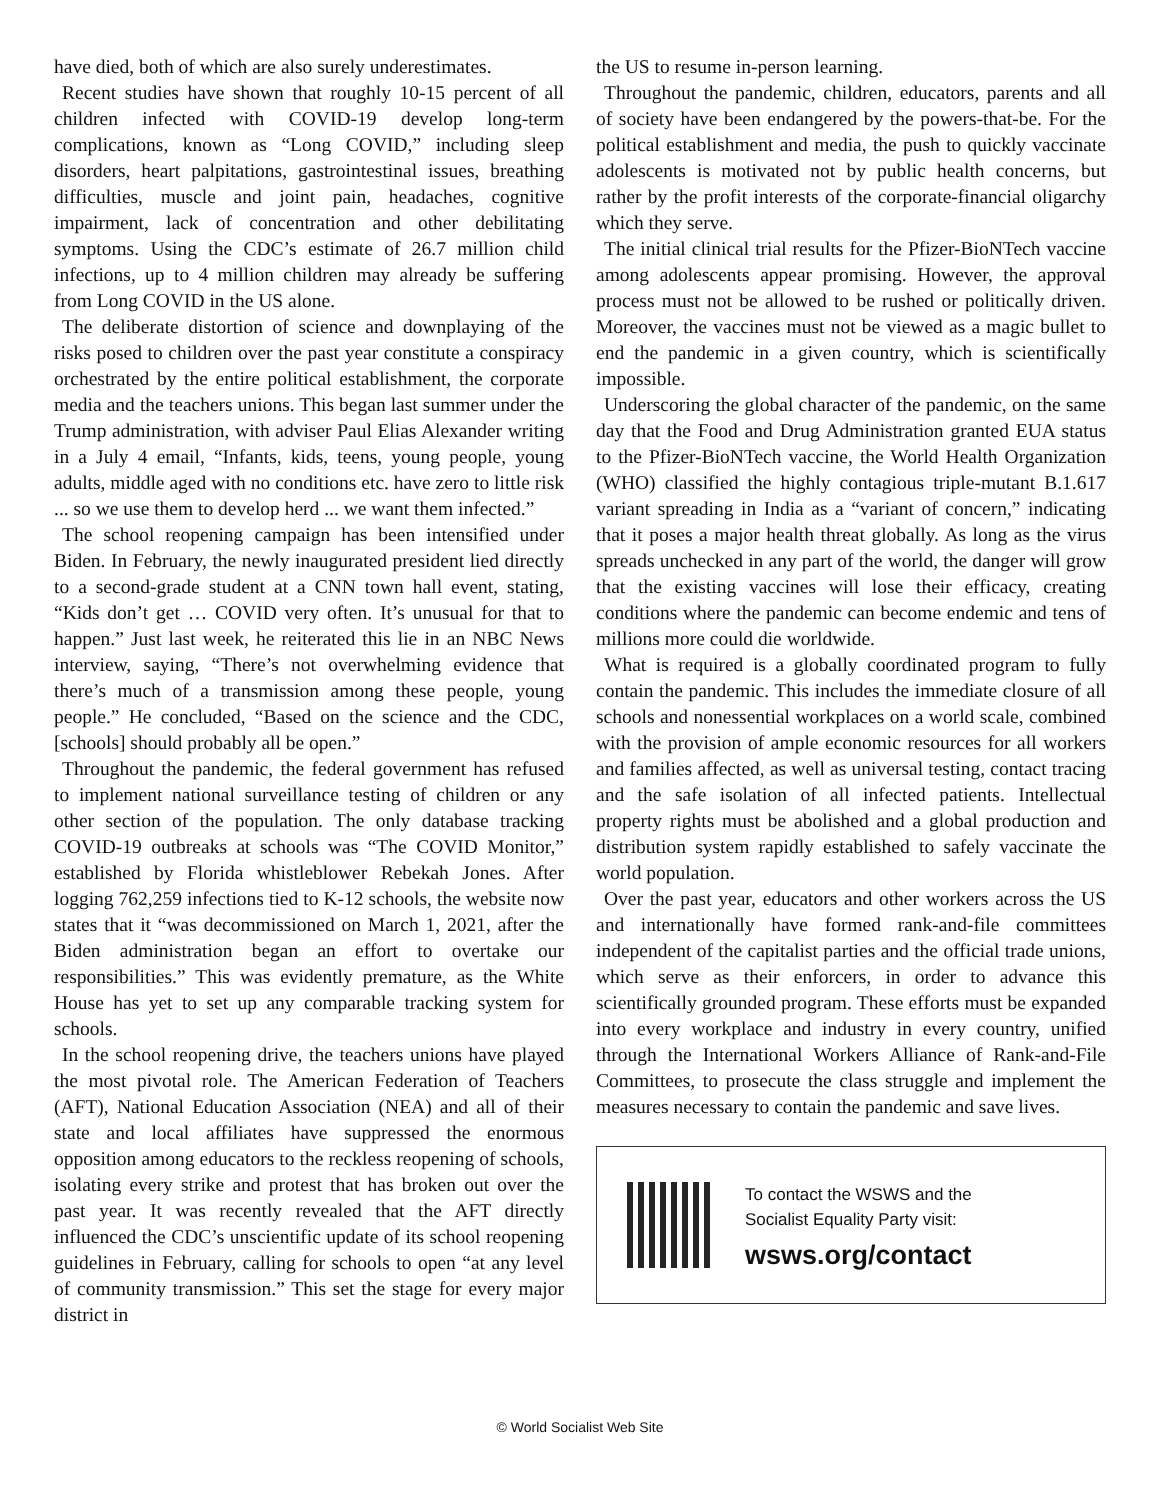have died, both of which are also surely underestimates.
Recent studies have shown that roughly 10-15 percent of all children infected with COVID-19 develop long-term complications, known as “Long COVID,” including sleep disorders, heart palpitations, gastrointestinal issues, breathing difficulties, muscle and joint pain, headaches, cognitive impairment, lack of concentration and other debilitating symptoms. Using the CDC’s estimate of 26.7 million child infections, up to 4 million children may already be suffering from Long COVID in the US alone.
The deliberate distortion of science and downplaying of the risks posed to children over the past year constitute a conspiracy orchestrated by the entire political establishment, the corporate media and the teachers unions. This began last summer under the Trump administration, with adviser Paul Elias Alexander writing in a July 4 email, “Infants, kids, teens, young people, young adults, middle aged with no conditions etc. have zero to little risk ... so we use them to develop herd ... we want them infected.”
The school reopening campaign has been intensified under Biden. In February, the newly inaugurated president lied directly to a second-grade student at a CNN town hall event, stating, “Kids don’t get … COVID very often. It’s unusual for that to happen.” Just last week, he reiterated this lie in an NBC News interview, saying, “There’s not overwhelming evidence that there’s much of a transmission among these people, young people.” He concluded, “Based on the science and the CDC, [schools] should probably all be open.”
Throughout the pandemic, the federal government has refused to implement national surveillance testing of children or any other section of the population. The only database tracking COVID-19 outbreaks at schools was “The COVID Monitor,” established by Florida whistleblower Rebekah Jones. After logging 762,259 infections tied to K-12 schools, the website now states that it “was decommissioned on March 1, 2021, after the Biden administration began an effort to overtake our responsibilities.” This was evidently premature, as the White House has yet to set up any comparable tracking system for schools.
In the school reopening drive, the teachers unions have played the most pivotal role. The American Federation of Teachers (AFT), National Education Association (NEA) and all of their state and local affiliates have suppressed the enormous opposition among educators to the reckless reopening of schools, isolating every strike and protest that has broken out over the past year. It was recently revealed that the AFT directly influenced the CDC’s unscientific update of its school reopening guidelines in February, calling for schools to open “at any level of community transmission.” This set the stage for every major district in
the US to resume in-person learning.
Throughout the pandemic, children, educators, parents and all of society have been endangered by the powers-that-be. For the political establishment and media, the push to quickly vaccinate adolescents is motivated not by public health concerns, but rather by the profit interests of the corporate-financial oligarchy which they serve.
The initial clinical trial results for the Pfizer-BioNTech vaccine among adolescents appear promising. However, the approval process must not be allowed to be rushed or politically driven. Moreover, the vaccines must not be viewed as a magic bullet to end the pandemic in a given country, which is scientifically impossible.
Underscoring the global character of the pandemic, on the same day that the Food and Drug Administration granted EUA status to the Pfizer-BioNTech vaccine, the World Health Organization (WHO) classified the highly contagious triple-mutant B.1.617 variant spreading in India as a “variant of concern,” indicating that it poses a major health threat globally. As long as the virus spreads unchecked in any part of the world, the danger will grow that the existing vaccines will lose their efficacy, creating conditions where the pandemic can become endemic and tens of millions more could die worldwide.
What is required is a globally coordinated program to fully contain the pandemic. This includes the immediate closure of all schools and nonessential workplaces on a world scale, combined with the provision of ample economic resources for all workers and families affected, as well as universal testing, contact tracing and the safe isolation of all infected patients. Intellectual property rights must be abolished and a global production and distribution system rapidly established to safely vaccinate the world population.
Over the past year, educators and other workers across the US and internationally have formed rank-and-file committees independent of the capitalist parties and the official trade unions, which serve as their enforcers, in order to advance this scientifically grounded program. These efforts must be expanded into every workplace and industry in every country, unified through the International Workers Alliance of Rank-and-File Committees, to prosecute the class struggle and implement the measures necessary to contain the pandemic and save lives.
To contact the WSWS and the
Socialist Equality Party visit:
wsws.org/contact
© World Socialist Web Site